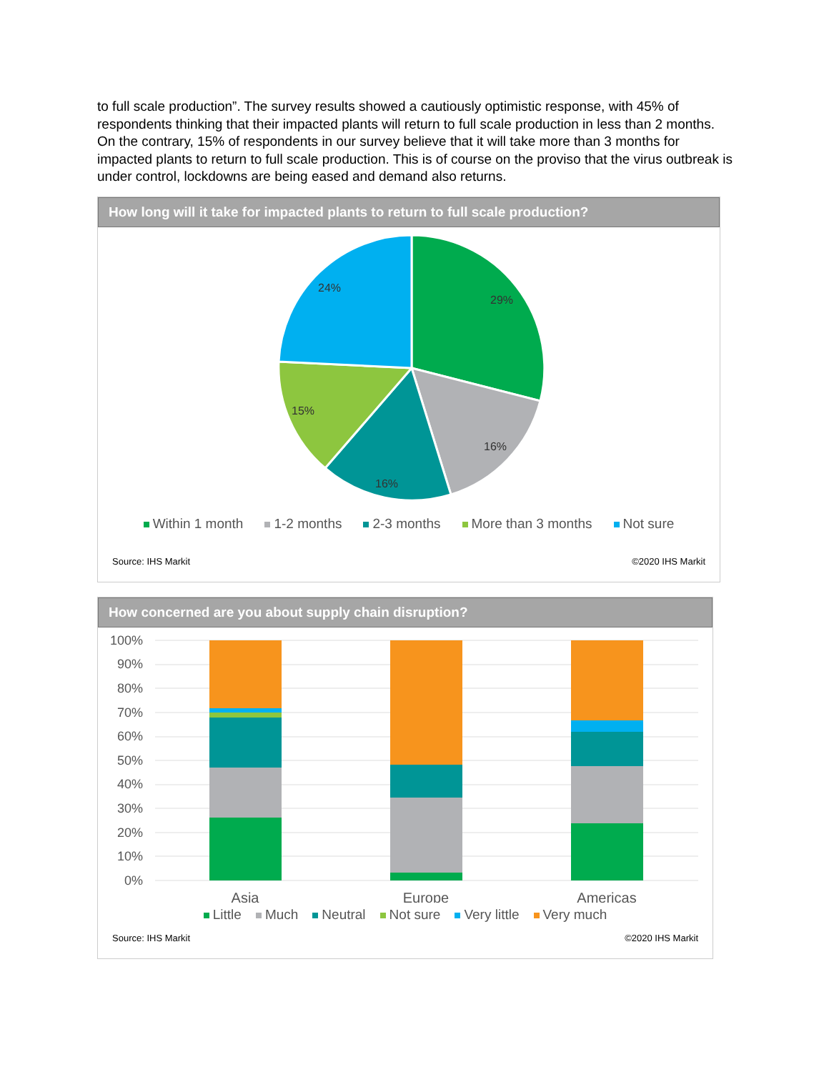to full scale production”. The survey results showed a cautiously optimistic response, with 45% of respondents thinking that their impacted plants will return to full scale production in less than 2 months. On the contrary, 15% of respondents in our survey believe that it will take more than 3 months for impacted plants to return to full scale production. This is of course on the proviso that the virus outbreak is under control, lockdowns are being eased and demand also returns.
How long will it take for impacted plants to return to full scale production?
29%
16%
16%
15%
24%
Within 1 month 1-2 months 2-3 months More than 3 months Not sure
Source: IHS Markit ©2020 IHS Markit
How concerned are you about supply chain disruption?
100%
90%
80%
70%
60%
50%
40%
30%
20%
10%
0%
Asia
Europe
Americas
Little Much Neutral Not sure Very little Very much
Source: IHS Markit ©2020 IHS Markit